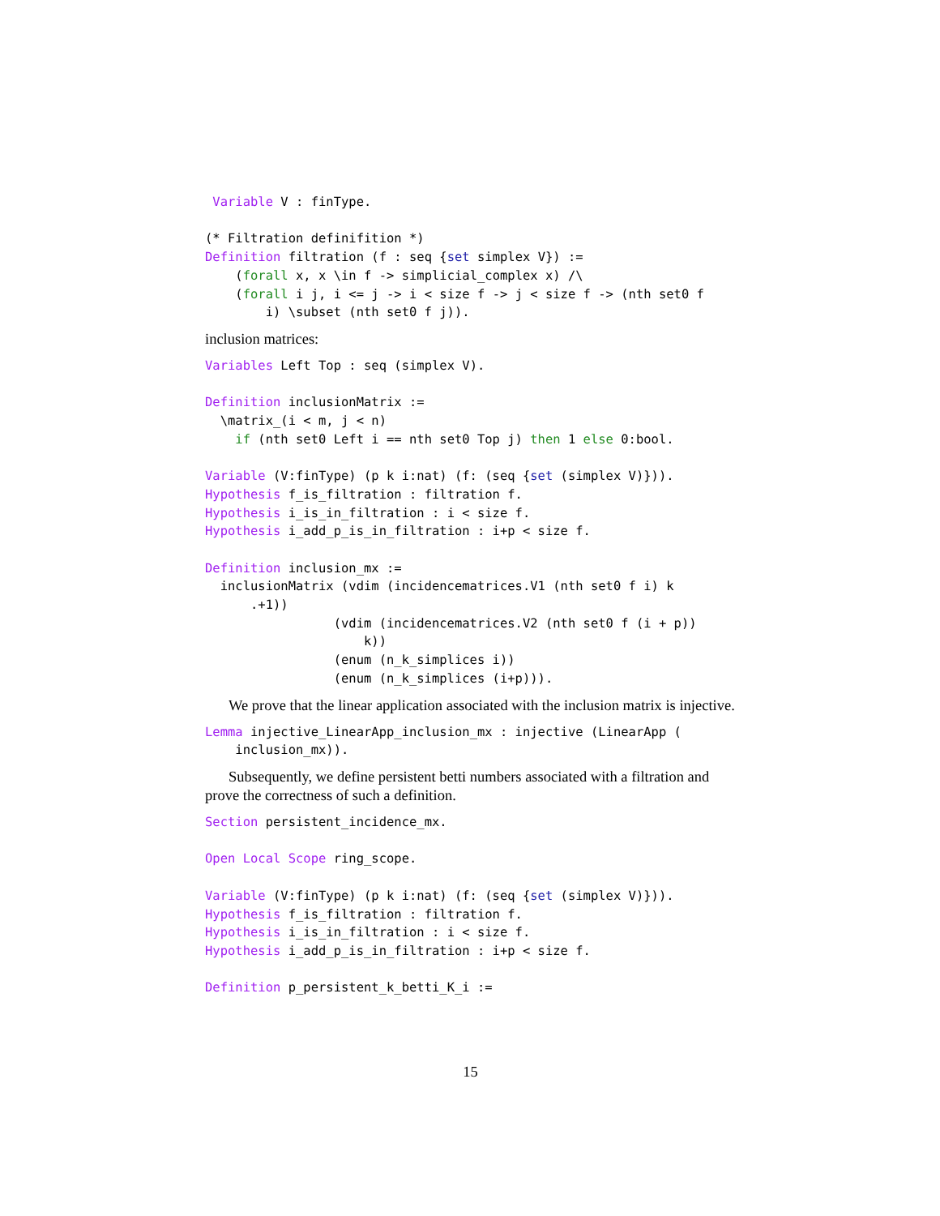Variable V : finType.

(* Filtration definifition *)
Definition filtration (f : seq {set simplex V}) :=
    (forall x, x \in f -> simplicial_complex x) /\
    (forall i j, i <= j -> i < size f -> j < size f -> (nth set0 f
        i) \subset (nth set0 f j)).
inclusion matrices:
Variables Left Top : seq (simplex V).

Definition inclusionMatrix :=
  \matrix_(i < m, j < n)
    if (nth set0 Left i == nth set0 Top j) then 1 else 0:bool.

Variable (V:finType) (p k i:nat) (f: (seq {set (simplex V)})).
Hypothesis f_is_filtration : filtration f.
Hypothesis i_is_in_filtration : i < size f.
Hypothesis i_add_p_is_in_filtration : i+p < size f.

Definition inclusion_mx :=
  inclusionMatrix (vdim (incidencematrices.V1 (nth set0 f i) k
      .+1))
                 (vdim (incidencematrices.V2 (nth set0 f (i + p))
                     k))
                 (enum (n_k_simplices i))
                 (enum (n_k_simplices (i+p))).
We prove that the linear application associated with the inclusion matrix is injective.
Lemma injective_LinearApp_inclusion_mx : injective (LinearApp (
    inclusion_mx)).
Subsequently, we define persistent betti numbers associated with a filtration and prove the correctness of such a definition.
Section persistent_incidence_mx.

Open Local Scope ring_scope.

Variable (V:finType) (p k i:nat) (f: (seq {set (simplex V)})).
Hypothesis f_is_filtration : filtration f.
Hypothesis i_is_in_filtration : i < size f.
Hypothesis i_add_p_is_in_filtration : i+p < size f.

Definition p_persistent_k_betti_K_i :=
15